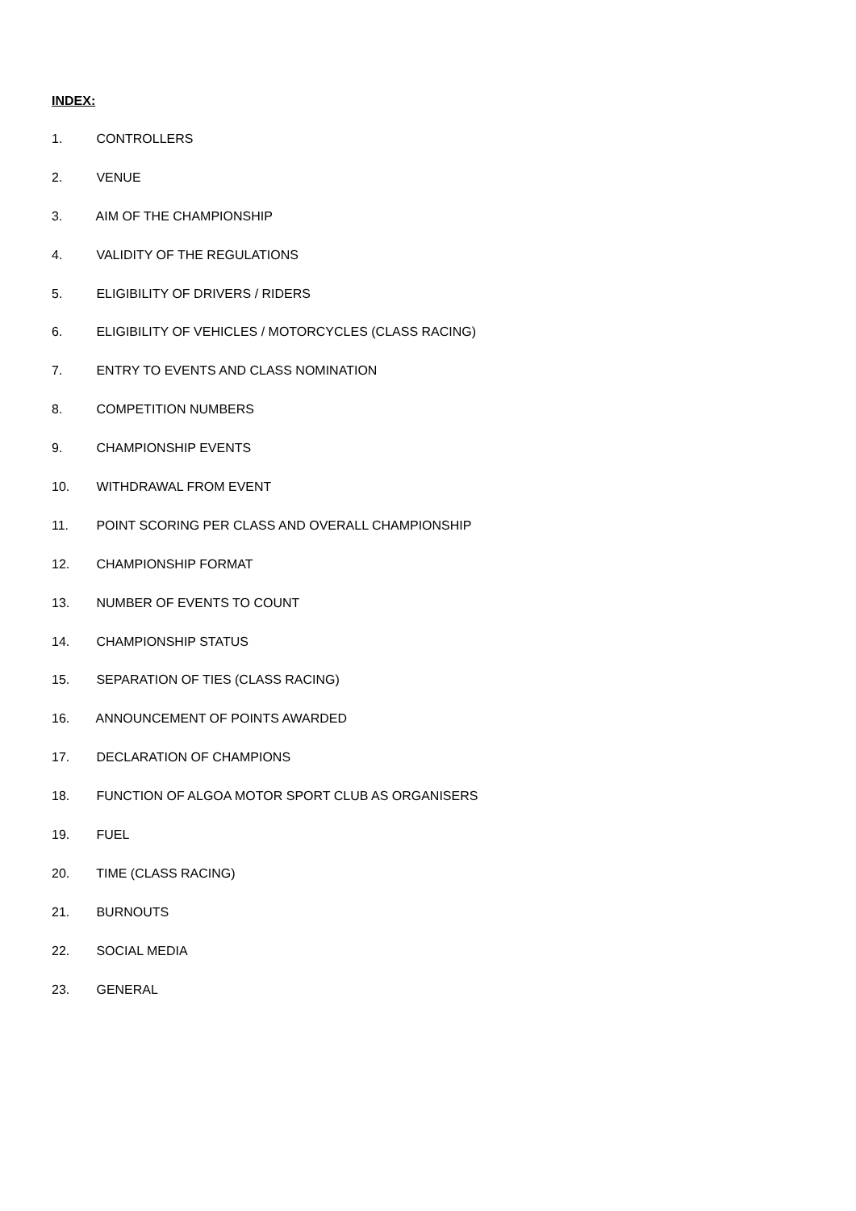INDEX:
1. CONTROLLERS
2. VENUE
3. AIM OF THE CHAMPIONSHIP
4. VALIDITY OF THE REGULATIONS
5. ELIGIBILITY OF DRIVERS / RIDERS
6. ELIGIBILITY OF VEHICLES / MOTORCYCLES (CLASS RACING)
7. ENTRY TO EVENTS AND CLASS NOMINATION
8. COMPETITION NUMBERS
9. CHAMPIONSHIP EVENTS
10. WITHDRAWAL FROM EVENT
11. POINT SCORING PER CLASS AND OVERALL CHAMPIONSHIP
12. CHAMPIONSHIP FORMAT
13. NUMBER OF EVENTS TO COUNT
14. CHAMPIONSHIP STATUS
15. SEPARATION OF TIES (CLASS RACING)
16. ANNOUNCEMENT OF POINTS AWARDED
17. DECLARATION OF CHAMPIONS
18. FUNCTION OF ALGOA MOTOR SPORT CLUB AS ORGANISERS
19. FUEL
20. TIME (CLASS RACING)
21. BURNOUTS
22. SOCIAL MEDIA
23. GENERAL